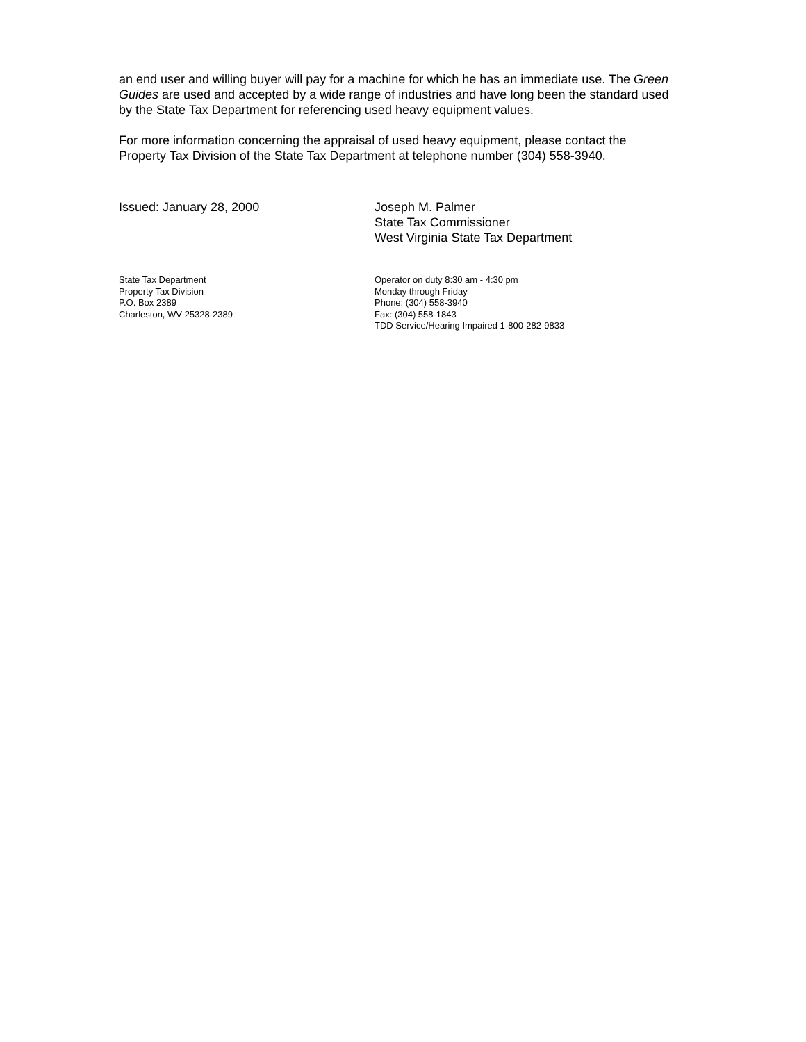an end user and willing buyer will pay for a machine for which he has an immediate use. The Green Guides are used and accepted by a wide range of industries and have long been the standard used by the State Tax Department for referencing used heavy equipment values.
For more information concerning the appraisal of used heavy equipment, please contact the Property Tax Division of the State Tax Department at telephone number (304) 558-3940.
Issued: January 28, 2000 Joseph M. Palmer
State Tax Commissioner
West Virginia State Tax Department
State Tax Department
Property Tax Division
P.O. Box 2389
Charleston, WV 25328-2389
Operator on duty 8:30 am - 4:30 pm
Monday through Friday
Phone: (304) 558-3940
Fax: (304) 558-1843
TDD Service/Hearing Impaired 1-800-282-9833